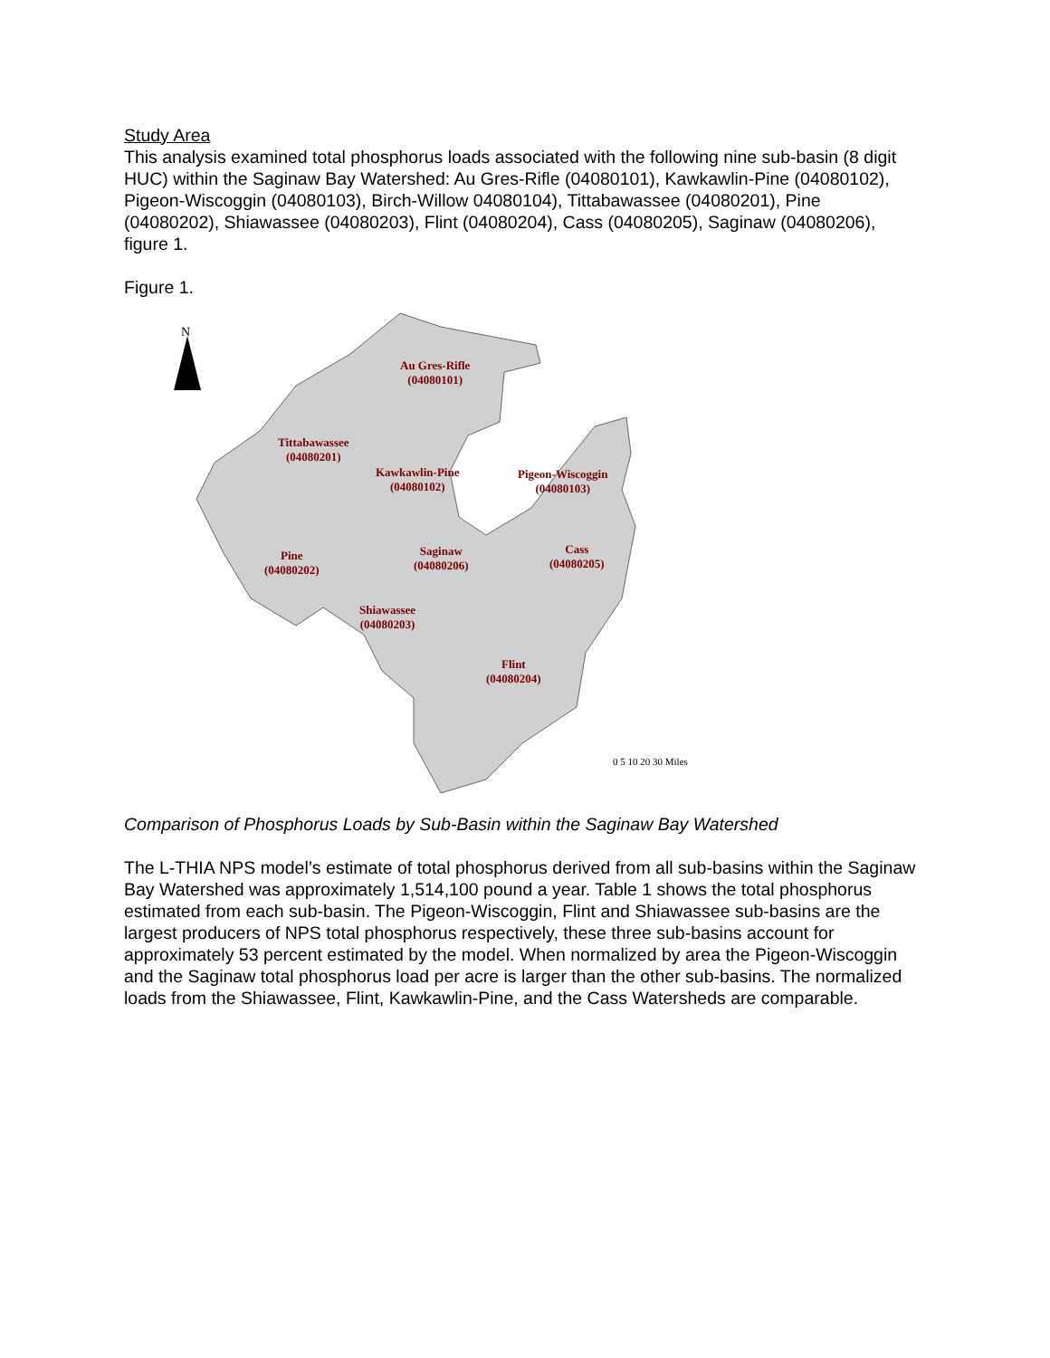Study Area
This analysis examined total phosphorus loads associated with the following nine sub-basin (8 digit HUC) within the Saginaw Bay Watershed: Au Gres-Rifle (04080101), Kawkawlin-Pine (04080102), Pigeon-Wiscoggin (04080103), Birch-Willow 04080104), Tittabawassee (04080201), Pine (04080202), Shiawassee (04080203), Flint (04080204), Cass (04080205), Saginaw (04080206), figure 1.
Figure 1.
N
Au Gres-Rifle
(04080101)
Tittabawassee
(04080201)
Kawkawlin-Pine
(04080102)
Pigeon-Wiscoggin
(04080103)
Pine
(04080202)
Saginaw
(04080206)
Cass
(04080205)
Shiawassee
(04080203)
Flint
(04080204)
0 5 10 20 30 Miles
Comparison of Phosphorus Loads by Sub-Basin within the Saginaw Bay Watershed
The L-THIA NPS model’s estimate of total phosphorus derived from all sub-basins within the Saginaw Bay Watershed was approximately 1,514,100 pound a year. Table 1 shows the total phosphorus estimated from each sub-basin. The Pigeon-Wiscoggin, Flint and Shiawassee sub-basins are the largest producers of NPS total phosphorus respectively, these three sub-basins account for approximately 53 percent estimated by the model. When normalized by area the Pigeon-Wiscoggin and the Saginaw total phosphorus load per acre is larger than the other sub-basins. The normalized loads from the Shiawassee, Flint, Kawkawlin-Pine, and the Cass Watersheds are comparable.